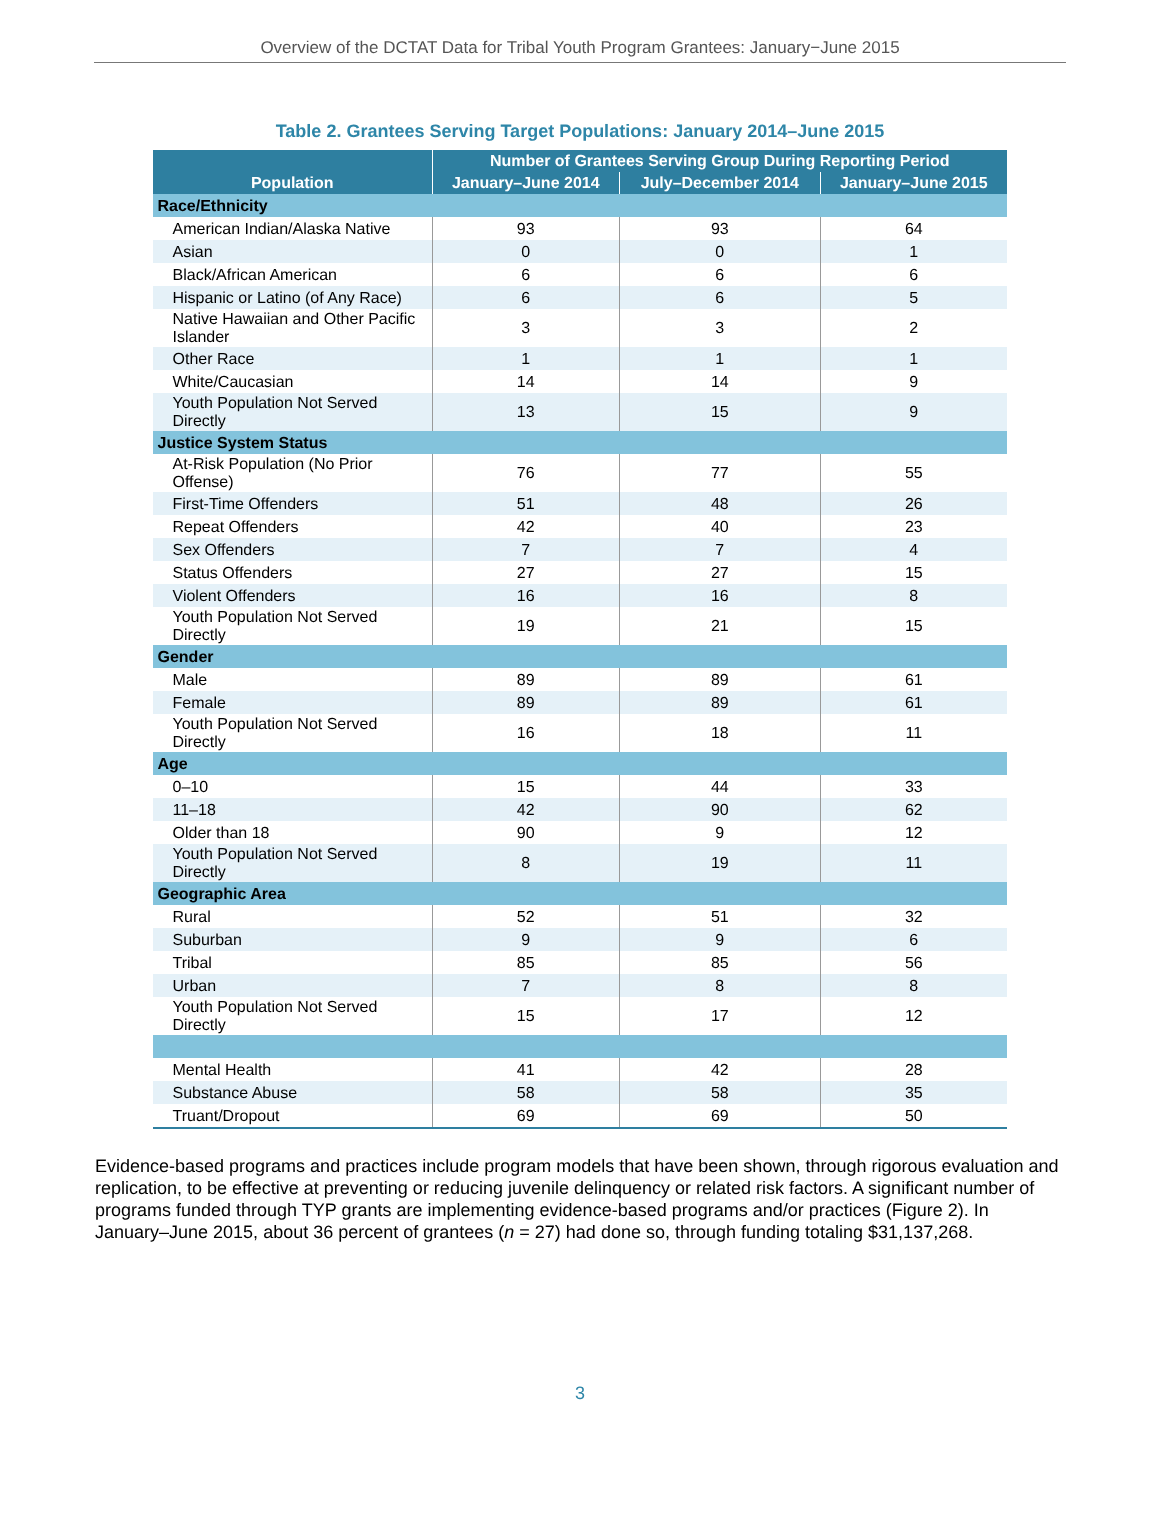Overview of the DCTAT Data for Tribal Youth Program Grantees: January−June 2015
Table 2. Grantees Serving Target Populations: January 2014–June 2015
| Population | Number of Grantees Serving Group During Reporting Period | | |
| --- | --- | --- | --- |
| | January–June 2014 | July–December 2014 | January–June 2015 |
| Race/Ethnicity | | | |
| American Indian/Alaska Native | 93 | 93 | 64 |
| Asian | 0 | 0 | 1 |
| Black/African American | 6 | 6 | 6 |
| Hispanic or Latino (of Any Race) | 6 | 6 | 5 |
| Native Hawaiian and Other Pacific Islander | 3 | 3 | 2 |
| Other Race | 1 | 1 | 1 |
| White/Caucasian | 14 | 14 | 9 |
| Youth Population Not Served Directly | 13 | 15 | 9 |
| Justice System Status | | | |
| At-Risk Population (No Prior Offense) | 76 | 77 | 55 |
| First-Time Offenders | 51 | 48 | 26 |
| Repeat Offenders | 42 | 40 | 23 |
| Sex Offenders | 7 | 7 | 4 |
| Status Offenders | 27 | 27 | 15 |
| Violent Offenders | 16 | 16 | 8 |
| Youth Population Not Served Directly | 19 | 21 | 15 |
| Gender | | | |
| Male | 89 | 89 | 61 |
| Female | 89 | 89 | 61 |
| Youth Population Not Served Directly | 16 | 18 | 11 |
| Age | | | |
| 0–10 | 15 | 44 | 33 |
| 11–18 | 42 | 90 | 62 |
| Older than 18 | 90 | 9 | 12 |
| Youth Population Not Served Directly | 8 | 19 | 11 |
| Geographic Area | | | |
| Rural | 52 | 51 | 32 |
| Suburban | 9 | 9 | 6 |
| Tribal | 85 | 85 | 56 |
| Urban | 7 | 8 | 8 |
| Youth Population Not Served Directly | 15 | 17 | 12 |
| Mental Health | 41 | 42 | 28 |
| Substance Abuse | 58 | 58 | 35 |
| Truant/Dropout | 69 | 69 | 50 |
Evidence-based programs and practices include program models that have been shown, through rigorous evaluation and replication, to be effective at preventing or reducing juvenile delinquency or related risk factors. A significant number of programs funded through TYP grants are implementing evidence-based programs and/or practices (Figure 2). In January–June 2015, about 36 percent of grantees (n = 27) had done so, through funding totaling $31,137,268.
3